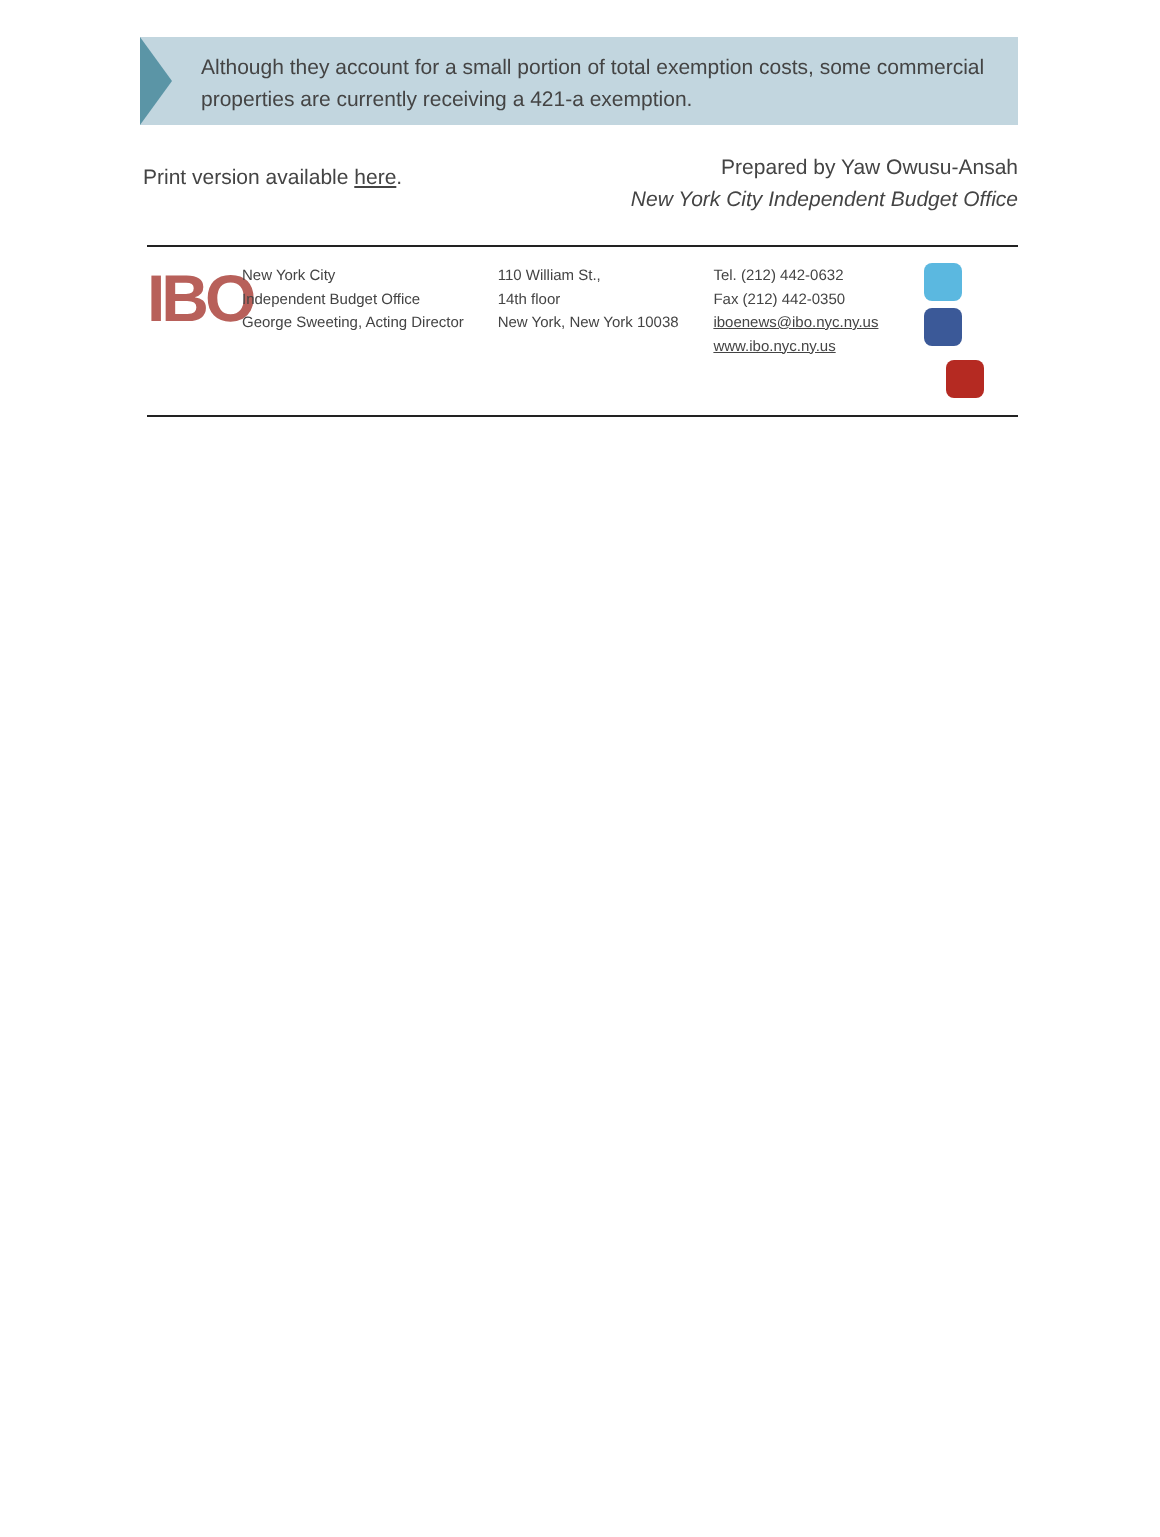Although they account for a small portion of total exemption costs, some commercial properties are currently receiving a 421-a exemption.
Print version available here.
Prepared by Yaw Owusu-Ansah
New York City Independent Budget Office
IBO
New York City
Independent Budget Office
George Sweeting, Acting Director
110 William St.,
14th floor
New York, New York 10038
Tel. (212) 442-0632
Fax (212) 442-0350
iboenews@ibo.nyc.ny.us
www.ibo.nyc.ny.us